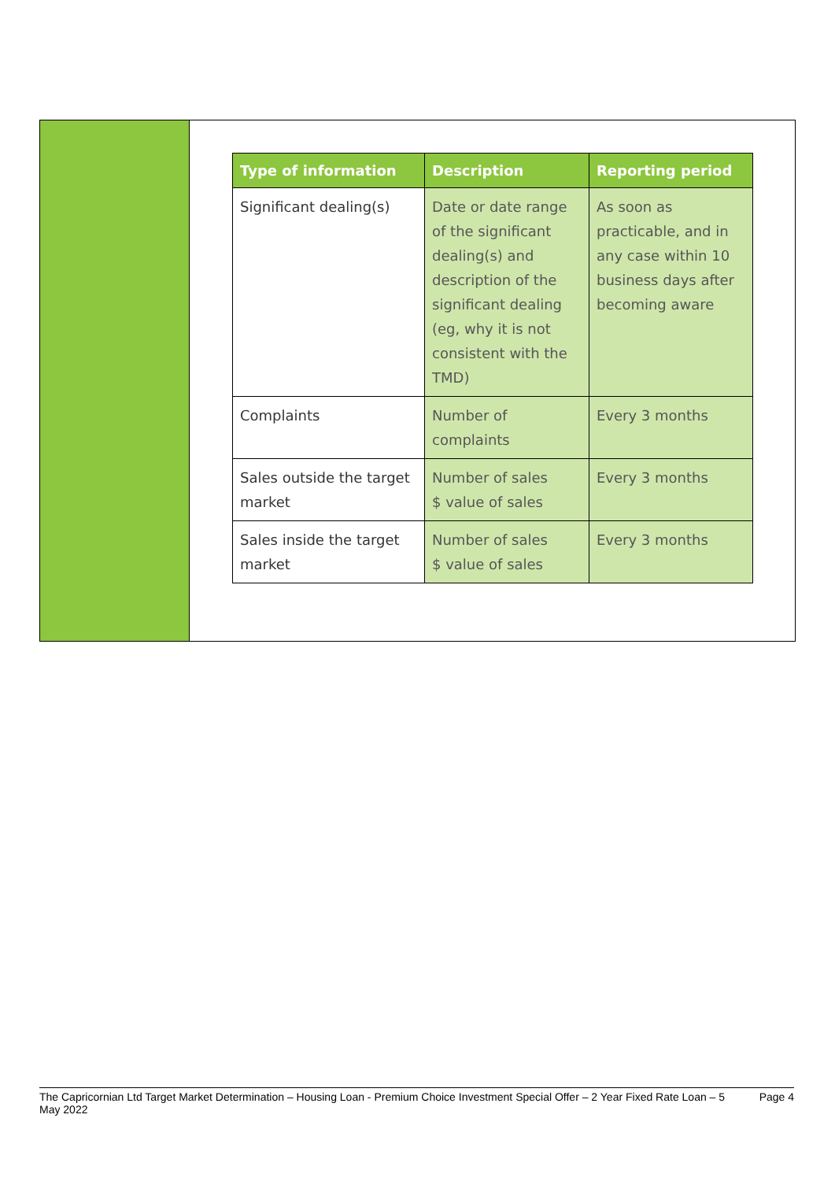| Type of information | Description | Reporting period |
| --- | --- | --- |
| Significant dealing(s) | Date or date range of the significant dealing(s) and description of the significant dealing (eg, why it is not consistent with the TMD) | As soon as practicable, and in any case within 10 business days after becoming aware |
| Complaints | Number of complaints | Every 3 months |
| Sales outside the target market | Number of sales $ value of sales | Every 3 months |
| Sales inside the target market | Number of sales $ value of sales | Every 3 months |
The Capricornian Ltd Target Market Determination – Housing Loan - Premium Choice Investment Special Offer – 2 Year Fixed Rate Loan – 5 May 2022 Page 4